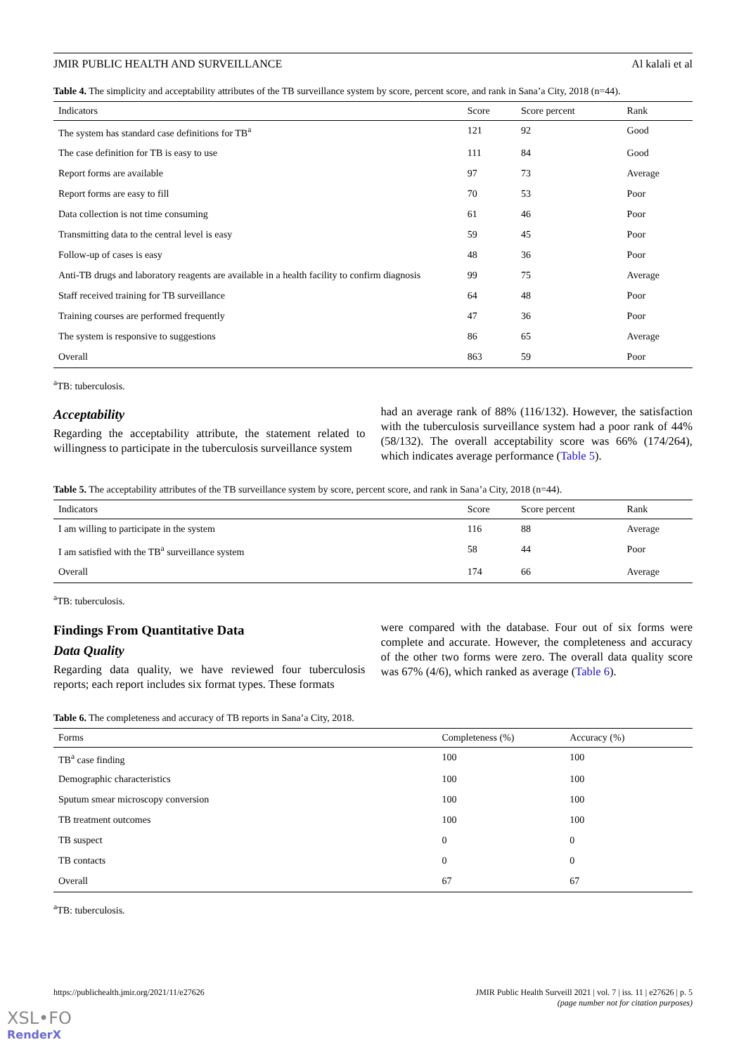JMIR PUBLIC HEALTH AND SURVEILLANCE Al kalali et al
Table 4. The simplicity and acceptability attributes of the TB surveillance system by score, percent score, and rank in Sana’a City, 2018 (n=44).
| Indicators | Score | Score percent | Rank |
| --- | --- | --- | --- |
| The system has standard case definitions for TB<sup>a</sup> | 121 | 92 | Good |
| The case definition for TB is easy to use | 111 | 84 | Good |
| Report forms are available | 97 | 73 | Average |
| Report forms are easy to fill | 70 | 53 | Poor |
| Data collection is not time consuming | 61 | 46 | Poor |
| Transmitting data to the central level is easy | 59 | 45 | Poor |
| Follow-up of cases is easy | 48 | 36 | Poor |
| Anti-TB drugs and laboratory reagents are available in a health facility to confirm diagnosis | 99 | 75 | Average |
| Staff received training for TB surveillance | 64 | 48 | Poor |
| Training courses are performed frequently | 47 | 36 | Poor |
| The system is responsive to suggestions | 86 | 65 | Average |
| Overall | 863 | 59 | Poor |
<sup>a</sup> TB: tuberculosis.
Acceptability
Regarding the acceptability attribute, the statement related to willingness to participate in the tuberculosis surveillance system
had an average rank of 88% (116/132). However, the satisfaction with the tuberculosis surveillance system had a poor rank of 44% (58/132). The overall acceptability score was 66% (174/264), which indicates average performance (Table 5).
Table 5. The acceptability attributes of the TB surveillance system by score, percent score, and rank in Sana’a City, 2018 (n=44).
| Indicators | Score | Score percent | Rank |
| --- | --- | --- | --- |
| I am willing to participate in the system | 116 | 88 | Average |
| I am satisfied with the TB<sup>a</sup> surveillance system | 58 | 44 | Poor |
| Overall | 174 | 66 | Average |
<sup>a</sup> TB: tuberculosis.
Findings From Quantitative Data
Data Quality
Regarding data quality, we have reviewed four tuberculosis reports; each report includes six format types. These formats
were compared with the database. Four out of six forms were complete and accurate. However, the completeness and accuracy of the other two forms were zero. The overall data quality score was 67% (4/6), which ranked as average (Table 6).
Table 6. The completeness and accuracy of TB reports in Sana’a City, 2018.
| Forms | Completeness (%) | Accuracy (%) |
| --- | --- | --- |
| TB<sup>a</sup> case finding | 100 | 100 |
| Demographic characteristics | 100 | 100 |
| Sputum smear microscopy conversion | 100 | 100 |
| TB treatment outcomes | 100 | 100 |
| TB suspect | 0 | 0 |
| TB contacts | 0 | 0 |
| Overall | 67 | 67 |
<sup>a</sup> TB: tuberculosis.
https://publichealth.jmir.org/2021/11/e27626 JMIR Public Health Surveill 2021 | vol. 7 | iss. 11 | e27626 | p. 5
(page number not for citation purposes)
XSL•FO
RenderX